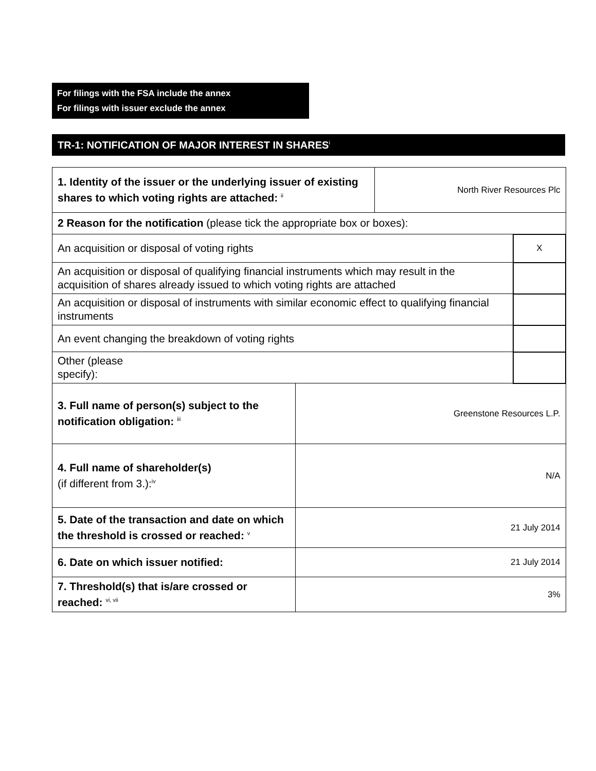For filings with the FSA include the annex
For filings with issuer exclude the annex
TR-1: NOTIFICATION OF MAJOR INTEREST IN SHARES<sup>i</sup>
| 1. Identity of the issuer or the underlying issuer of existing shares to which voting rights are attached: <sup>ii</sup> | | North River Resources Plc | |
| 2 Reason for the notification (please tick the appropriate box or boxes): | | | |
| An acquisition or disposal of voting rights | | | X |
| An acquisition or disposal of qualifying financial instruments which may result in the acquisition of shares already issued to which voting rights are attached | | | |
| An acquisition or disposal of instruments with similar economic effect to qualifying financial instruments | | | |
| An event changing the breakdown of voting rights | | | |
| Other (please specify): | | | |
| 3. Full name of person(s) subject to the notification obligation: <sup>iii</sup> | Greenstone Resources L.P. | | |
| 4. Full name of shareholder(s) (if different from 3.):<sup>iv</sup> | N/A | | |
| 5. Date of the transaction and date on which the threshold is crossed or reached: <sup>v</sup> | 21 July 2014 | | |
| 6. Date on which issuer notified: | 21 July 2014 | | |
| 7. Threshold(s) that is/are crossed or reached: <sup>vi, vii</sup> | 3% | | |